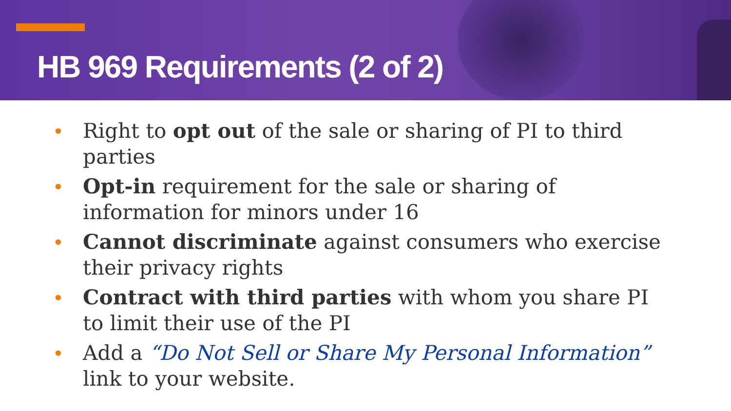HB 969 Requirements (2 of 2)
• Right to opt out of the sale or sharing of PI to third parties
• Opt-in requirement for the sale or sharing of information for minors under 16
• Cannot discriminate against consumers who exercise their privacy rights
• Contract with third parties with whom you share PI to limit their use of the PI
• Add a “Do Not Sell or Share My Personal Information” link to your website.